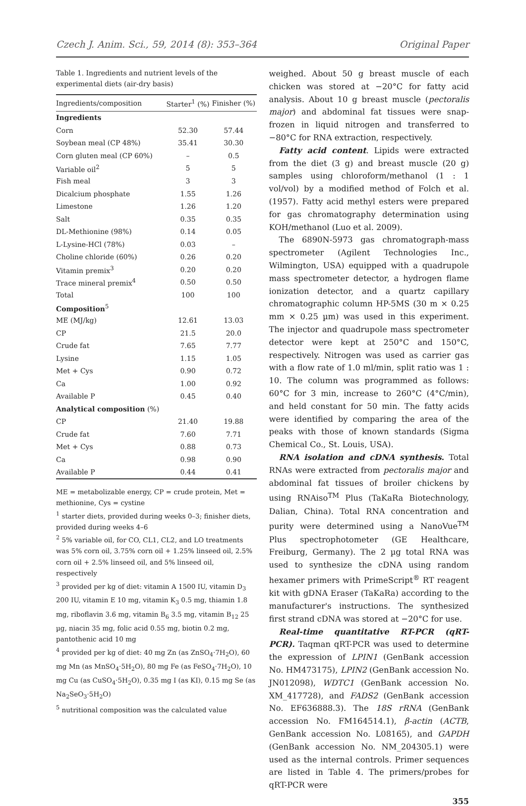Czech J. Anim. Sci., 59, 2014 (8): 353–364 Original Paper
Table 1. Ingredients and nutrient levels of the experimental diets (air-dry basis)
| Ingredients/composition | Starter<sup>1</sup> (%) | Finisher (%) |
| --- | --- | --- |
| Ingredients | | |
| Corn | 52.30 | 57.44 |
| Soybean meal (CP 48%) | 35.41 | 30.30 |
| Corn gluten meal (CP 60%) | – | 0.5 |
| Variable oil<sup>2</sup> | 5 | 5 |
| Fish meal | 3 | 3 |
| Dicalcium phosphate | 1.55 | 1.26 |
| Limestone | 1.26 | 1.20 |
| Salt | 0.35 | 0.35 |
| DL-Methionine (98%) | 0.14 | 0.05 |
| L-Lysine-HCl (78%) | 0.03 | – |
| Choline chloride (60%) | 0.26 | 0.20 |
| Vitamin premix<sup>3</sup> | 0.20 | 0.20 |
| Trace mineral premix<sup>4</sup> | 0.50 | 0.50 |
| Total | 100 | 100 |
| Composition<sup>5</sup> | | |
| ME (MJ/kg) | 12.61 | 13.03 |
| CP | 21.5 | 20.0 |
| Crude fat | 7.65 | 7.77 |
| Lysine | 1.15 | 1.05 |
| Met + Cys | 0.90 | 0.72 |
| Ca | 1.00 | 0.92 |
| Available P | 0.45 | 0.40 |
| Analytical composition (%) | | |
| CP | 21.40 | 19.88 |
| Crude fat | 7.60 | 7.71 |
| Met + Cys | 0.88 | 0.73 |
| Ca | 0.98 | 0.90 |
| Available P | 0.44 | 0.41 |
ME = metabolizable energy, CP = crude protein, Met = methionine, Cys = cystine
<sup>1</sup> starter diets, provided during weeks 0–3; finisher diets, provided during weeks 4–6
<sup>2</sup> 5% variable oil, for CO, CL1, CL2, and LO treatments was 5% corn oil, 3.75% corn oil + 1.25% linseed oil, 2.5% corn oil + 2.5% linseed oil, and 5% linseed oil, respectively
<sup>3</sup> provided per kg of diet: vitamin A 1500 IU, vitamin D<sub>3</sub> 200 IU, vitamin E 10 mg, vitamin K<sub>3</sub> 0.5 mg, thiamin 1.8 mg, riboflavin 3.6 mg, vitamin B<sub>6</sub> 3.5 mg, vitamin B<sub>12</sub> 25 µg, niacin 35 mg, folic acid 0.55 mg, biotin 0.2 mg, pantothenic acid 10 mg
<sup>4</sup> provided per kg of diet: 40 mg Zn (as ZnSO<sub>4</sub>·7H<sub>2</sub>O), 60 mg Mn (as MnSO<sub>4</sub>·5H<sub>2</sub>O), 80 mg Fe (as FeSO<sub>4</sub>·7H<sub>2</sub>O), 10 mg Cu (as CuSO<sub>4</sub>·5H<sub>2</sub>O), 0.35 mg I (as KI), 0.15 mg Se (as Na<sub>2</sub>SeO<sub>3</sub>·5H<sub>2</sub>O)
<sup>5</sup> nutritional composition was the calculated value
weighed. About 50 g breast muscle of each chicken was stored at −20°C for fatty acid analysis. About 10 g breast muscle (pectoralis major) and abdominal fat tissues were snap-frozen in liquid nitrogen and transferred to −80°C for RNA extraction, respectively.
Fatty acid content. Lipids were extracted from the diet (3 g) and breast muscle (20 g) samples using chloroform/methanol (1 : 1 vol/vol) by a modified method of Folch et al. (1957). Fatty acid methyl esters were prepared for gas chromatography determination using KOH/methanol (Luo et al. 2009).
The 6890N-5973 gas chromatograph-mass spectrometer (Agilent Technologies Inc., Wilmington, USA) equipped with a quadrupole mass spectrometer detector, a hydrogen flame ionization detector, and a quartz capillary chromatographic column HP-5MS (30 m × 0.25 mm × 0.25 µm) was used in this experiment. The injector and quadrupole mass spectrometer detector were kept at 250°C and 150°C, respectively. Nitrogen was used as carrier gas with a flow rate of 1.0 ml/min, split ratio was 1 : 10. The column was programmed as follows: 60°C for 3 min, increase to 260°C (4°C/min), and held constant for 50 min. The fatty acids were identified by comparing the area of the peaks with those of known standards (Sigma Chemical Co., St. Louis, USA).
RNA isolation and cDNA synthesis. Total RNAs were extracted from pectoralis major and abdominal fat tissues of broiler chickens by using RNAiso<sup>TM</sup> Plus (TaKaRa Biotechnology, Dalian, China). Total RNA concentration and purity were determined using a NanoVue<sup>TM</sup> Plus spectrophotometer (GE Healthcare, Freiburg, Germany). The 2 µg total RNA was used to synthesize the cDNA using random hexamer primers with PrimeScript<sup>®</sup> RT reagent kit with gDNA Eraser (TaKaRa) according to the manufacturer's instructions. The synthesized first strand cDNA was stored at −20°C for use.
Real-time quantitative RT-PCR (qRT-PCR). Taqman qRT-PCR was used to determine the expression of LPIN1 (GenBank accession No. HM473175), LPIN2 (GenBank accession No. JN012098), WDTC1 (GenBank accession No. XM_417728), and FADS2 (GenBank accession No. EF636888.3). The 18S rRNA (GenBank accession No. FM164514.1), β-actin (ACTB, GenBank accession No. L08165), and GAPDH (GenBank accession No. NM_204305.1) were used as the internal controls. Primer sequences are listed in Table 4. The primers/probes for qRT-PCR were
355